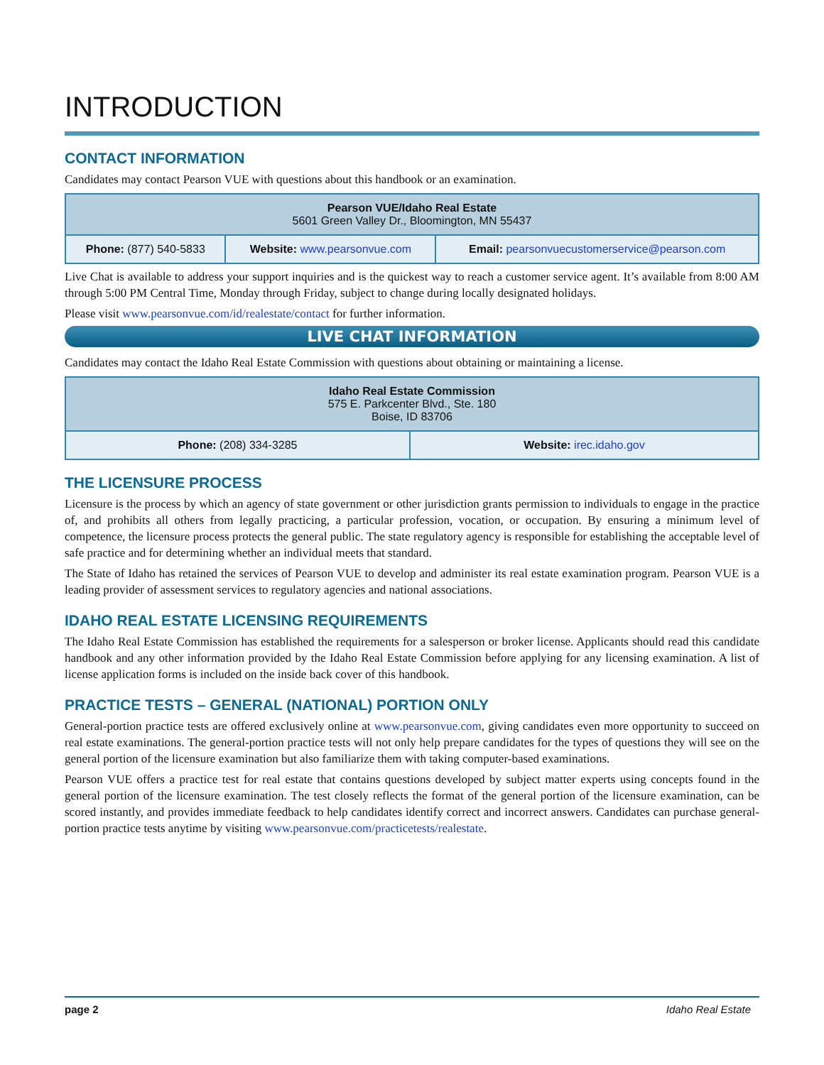INTRODUCTION
CONTACT INFORMATION
Candidates may contact Pearson VUE with questions about this handbook or an examination.
| Pearson VUE/Idaho Real Estate 5601 Green Valley Dr., Bloomington, MN 55437 | | |
| --- | --- | --- |
| Phone: (877) 540-5833 | Website: www.pearsonvue.com | Email: pearsonvuecustomerservice@pearson.com |
Live Chat is available to address your support inquiries and is the quickest way to reach a customer service agent. It’s available from 8:00 AM through 5:00 PM Central Time, Monday through Friday, subject to change during locally designated holidays.
Please visit www.pearsonvue.com/id/realestate/contact for further information.
LIVE CHAT INFORMATION
Candidates may contact the Idaho Real Estate Commission with questions about obtaining or maintaining a license.
| Idaho Real Estate Commission 575 E. Parkcenter Blvd., Ste. 180 Boise, ID 83706 | |
| --- | --- |
| Phone: (208) 334-3285 | Website: irec.idaho.gov |
THE LICENSURE PROCESS
Licensure is the process by which an agency of state government or other jurisdiction grants permission to individuals to engage in the practice of, and prohibits all others from legally practicing, a particular profession, vocation, or occupation. By ensuring a minimum level of competence, the licensure process protects the general public. The state regulatory agency is responsible for establishing the acceptable level of safe practice and for determining whether an individual meets that standard.
The State of Idaho has retained the services of Pearson VUE to develop and administer its real estate examination program. Pearson VUE is a leading provider of assessment services to regulatory agencies and national associations.
IDAHO REAL ESTATE LICENSING REQUIREMENTS
The Idaho Real Estate Commission has established the requirements for a salesperson or broker license. Applicants should read this candidate handbook and any other information provided by the Idaho Real Estate Commission before applying for any licensing examination. A list of license application forms is included on the inside back cover of this handbook.
PRACTICE TESTS – GENERAL (NATIONAL) PORTION ONLY
General-portion practice tests are offered exclusively online at www.pearsonvue.com, giving candidates even more opportunity to succeed on real estate examinations. The general-portion practice tests will not only help prepare candidates for the types of questions they will see on the general portion of the licensure examination but also familiarize them with taking computer-based examinations.
Pearson VUE offers a practice test for real estate that contains questions developed by subject matter experts using concepts found in the general portion of the licensure examination. The test closely reflects the format of the general portion of the licensure examination, can be scored instantly, and provides immediate feedback to help candidates identify correct and incorrect answers. Candidates can purchase general-portion practice tests anytime by visiting www.pearsonvue.com/practicetests/realestate.
page 2 Idaho Real Estate